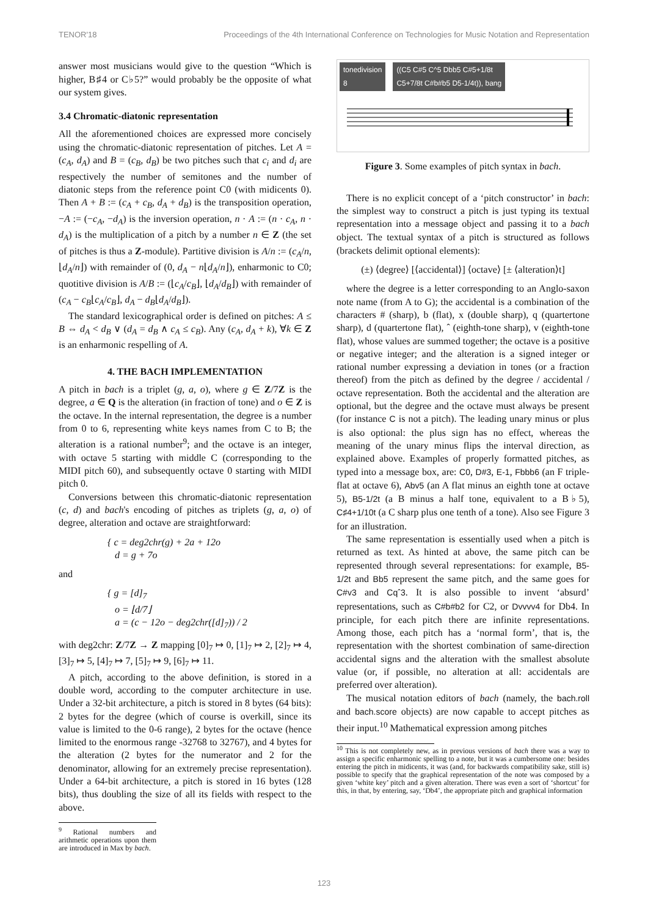TENOR'18 Proceedings of the 4th International Conference on Technologies for Music Notation and Representation
answer most musicians would give to the question “Which is higher, B♯4 or C♭5?” would probably be the opposite of what our system gives.
3.4 Chromatic-diatonic representation
All the aforementioned choices are expressed more concisely using the chromatic-diatonic representation of pitches. Let A = (c<sub>A</sub>, d<sub>A</sub>) and B = (c<sub>B</sub>, d<sub>B</sub>) be two pitches such that c<sub>i</sub> and d<sub>i</sub> are respectively the number of semitones and the number of diatonic steps from the reference point C0 (with midicents 0). Then A + B := (c<sub>A</sub> + c<sub>B</sub>, d<sub>A</sub> + d<sub>B</sub>) is the transposition operation, −A := (−c<sub>A</sub>, −d<sub>A</sub>) is the inversion operation, n · A := (n · c<sub>A</sub>, n · d<sub>A</sub>) is the multiplication of a pitch by a number n ∈ Z (the set of pitches is thus a Z-module). Partitive division is A/n := (c<sub>A</sub>/n, ⌊d<sub>A</sub>/n⌋) with remainder of (0, d<sub>A</sub> − n⌊d<sub>A</sub>/n⌋), enharmonic to C0; quotitive division is A/B := (⌊c<sub>A</sub>/c<sub>B</sub>⌋, ⌊d<sub>A</sub>/d<sub>B</sub>⌋) with remainder of (c<sub>A</sub> − c<sub>B</sub>⌊c<sub>A</sub>/c<sub>B</sub>⌋, d<sub>A</sub> − d<sub>B</sub>⌊d<sub>A</sub>/d<sub>B</sub>⌋).
The standard lexicographical order is defined on pitches: A ≤ B ⇔ d<sub>A</sub> < d<sub>B</sub> ∨ (d<sub>A</sub> = d<sub>B</sub> ∧ c<sub>A</sub> ≤ c<sub>B</sub>). Any (c<sub>A</sub>, d<sub>A</sub> + k), ∀k ∈ Z is an enharmonic respelling of A.
4. THE BACH IMPLEMENTATION
A pitch in bach is a triplet (g, a, o), where g ∈ Z/7Z is the degree, a ∈ Q is the alteration (in fraction of tone) and o ∈ Z is the octave. In the internal representation, the degree is a number from 0 to 6, representing white keys names from C to B; the alteration is a rational number<sup>9</sup>; and the octave is an integer, with octave 5 starting with middle C (corresponding to the MIDI pitch 60), and subsequently octave 0 starting with MIDI pitch 0.
Conversions between this chromatic-diatonic representation (c, d) and bach's encoding of pitches as triplets (g, a, o) of degree, alteration and octave are straightforward:
{ c = deg2chr(g) + 2a + 12o
d = g + 7o
and
{ g = [d]<sub>7</sub>
o = ⌊d/7⌋
a = (c − 12o − deg2chr([d]<sub>7</sub>)) / 2
with deg2chr: Z/7Z → Z mapping [0]<sub>7</sub> ↦ 0, [1]<sub>7</sub> ↦ 2, [2]<sub>7</sub> ↦ 4, [3]<sub>7</sub> ↦ 5, [4]<sub>7</sub> ↦ 7, [5]<sub>7</sub> ↦ 9, [6]<sub>7</sub> ↦ 11.
A pitch, according to the above definition, is stored in a double word, according to the computer architecture in use. Under a 32-bit architecture, a pitch is stored in 8 bytes (64 bits): 2 bytes for the degree (which of course is overkill, since its value is limited to the 0-6 range), 2 bytes for the octave (hence limited to the enormous range -32768 to 32767), and 4 bytes for the alteration (2 bytes for the numerator and 2 for the denominator, allowing for an extremely precise representation). Under a 64-bit architecture, a pitch is stored in 16 bytes (128 bits), thus doubling the size of all its fields with respect to the above.
<sup>9</sup> Rational numbers and arithmetic operations upon them are introduced in Max by bach.
tonedivision
8 ((C5 C#5 C^5 Dbb5 C#5+1/8t
C5+7/8t C#b#b5 D5-1/4t)), bang
Figure 3. Some examples of pitch syntax in bach.
There is no explicit concept of a ‘pitch constructor’ in bach: the simplest way to construct a pitch is just typing its textual representation into a message object and passing it to a bach object. The textual syntax of a pitch is structured as follows (brackets delimit optional elements):
(±) ⟨degree⟩ [⟨accidental⟩] ⟨octave⟩ [± ⟨alteration⟩t]
where the degree is a letter corresponding to an Anglo-saxon note name (from A to G); the accidental is a combination of the characters # (sharp), b (flat), x (double sharp), q (quartertone sharp), d (quartertone flat), ˆ (eighth-tone sharp), v (eighth-tone flat), whose values are summed together; the octave is a positive or negative integer; and the alteration is a signed integer or rational number expressing a deviation in tones (or a fraction thereof) from the pitch as defined by the degree / accidental / octave representation. Both the accidental and the alteration are optional, but the degree and the octave must always be present (for instance C is not a pitch). The leading unary minus or plus is also optional: the plus sign has no effect, whereas the meaning of the unary minus flips the interval direction, as explained above. Examples of properly formatted pitches, as typed into a message box, are: C0, D#3, E-1, Fbbb6 (an F triple-flat at octave 6), Abv5 (an A flat minus an eighth tone at octave 5), B5-1/2t (a B minus a half tone, equivalent to a B♭5), C♯4+1/10t (a C sharp plus one tenth of a tone). Also see Figure 3 for an illustration.
The same representation is essentially used when a pitch is returned as text. As hinted at above, the same pitch can be represented through several representations: for example, B5-1/2t and Bb5 represent the same pitch, and the same goes for C#v3 and Cqˆ3. It is also possible to invent ‘absurd’ representations, such as C#b#b2 for C2, or Dvvvv4 for Db4. In principle, for each pitch there are infinite representations. Among those, each pitch has a ‘normal form’, that is, the representation with the shortest combination of same-direction accidental signs and the alteration with the smallest absolute value (or, if possible, no alteration at all: accidentals are preferred over alteration).
The musical notation editors of bach (namely, the bach.roll and bach.score objects) are now capable to accept pitches as their input.<sup>10</sup> Mathematical expression among pitches
<sup>10</sup> This is not completely new, as in previous versions of bach there was a way to assign a specific enharmonic spelling to a note, but it was a cumbersome one: besides entering the pitch in midicents, it was (and, for backwards compatibility sake, still is) possible to specify that the graphical representation of the note was composed by a given ‘white key’ pitch and a given alteration. There was even a sort of ‘shortcut’ for this, in that, by entering, say, ‘Db4’, the appropriate pitch and graphical information
123